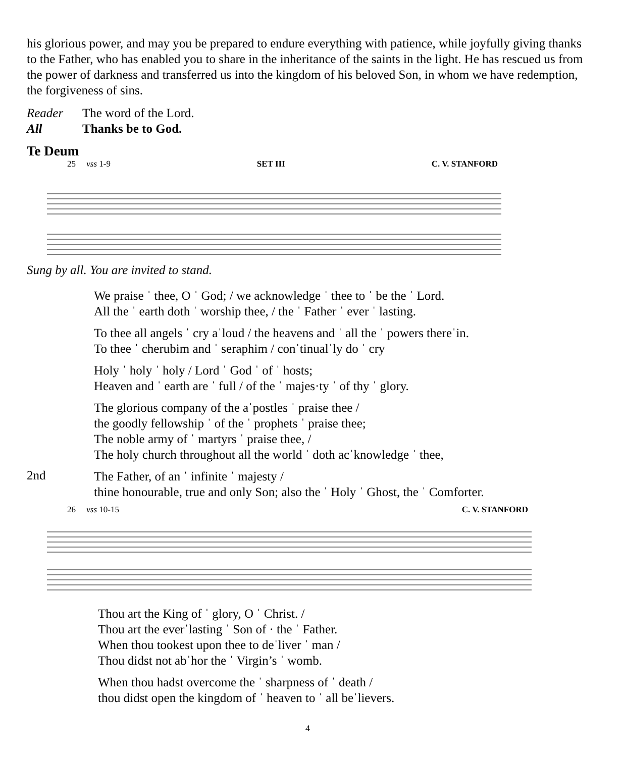his glorious power, and may you be prepared to endure everything with patience, while joyfully giving thanks to the Father, who has enabled you to share in the inheritance of the saints in the light. He has rescued us from the power of darkness and transferred us into the kingdom of his beloved Son, in whom we have redemption, the forgiveness of sins.
Reader The word of the Lord.
All Thanks be to God.
Te Deum
25 vss 1-9 SET III C. V. STANFORD
Sung by all. You are invited to stand.
We praise ˈ thee, O ˈ God; / we acknowledge ˈ thee to ˈ be the ˈ Lord.
All the ˈ earth doth ˈ worship thee, / the ˈ Father ˈ ever ˈ lasting.
To thee all angels ˈ cry aˈloud / the heavens and ˈ all the ˈ powers thereˈin.
To thee ˈ cherubim and ˈ seraphim / conˈtinualˈly do ˈ cry
Holy ˈ holy ˈ holy / Lord ˈ God ˈ of ˈ hosts;
Heaven and ˈ earth are ˈ full / of the ˈ majes·ty ˈ of thy ˈ glory.
The glorious company of the aˈpostles ˈ praise thee /
the goodly fellowship ˈ of the ˈ prophets ˈ praise thee;
The noble army of ˈ martyrs ˈ praise thee, /
The holy church throughout all the world ˈ doth acˈknowledge ˈ thee,
2nd
The Father, of an ˈ infinite ˈ majesty /
thine honourable, true and only Son; also the ˈ Holy ˈ Ghost, the ˈ Comforter.
26 vss 10-15 C. V. STANFORD
Thou art the King of ˈ glory, O ˈ Christ. /
Thou art the everˈlasting ˈ Son of · the ˈ Father.
When thou tookest upon thee to deˈliver ˈ man /
Thou didst not abˈhor the ˈ Virgin’s ˈ womb.
When thou hadst overcome the ˈ sharpness of ˈ death /
thou didst open the kingdom of ˈ heaven to ˈ all beˈlievers.
4